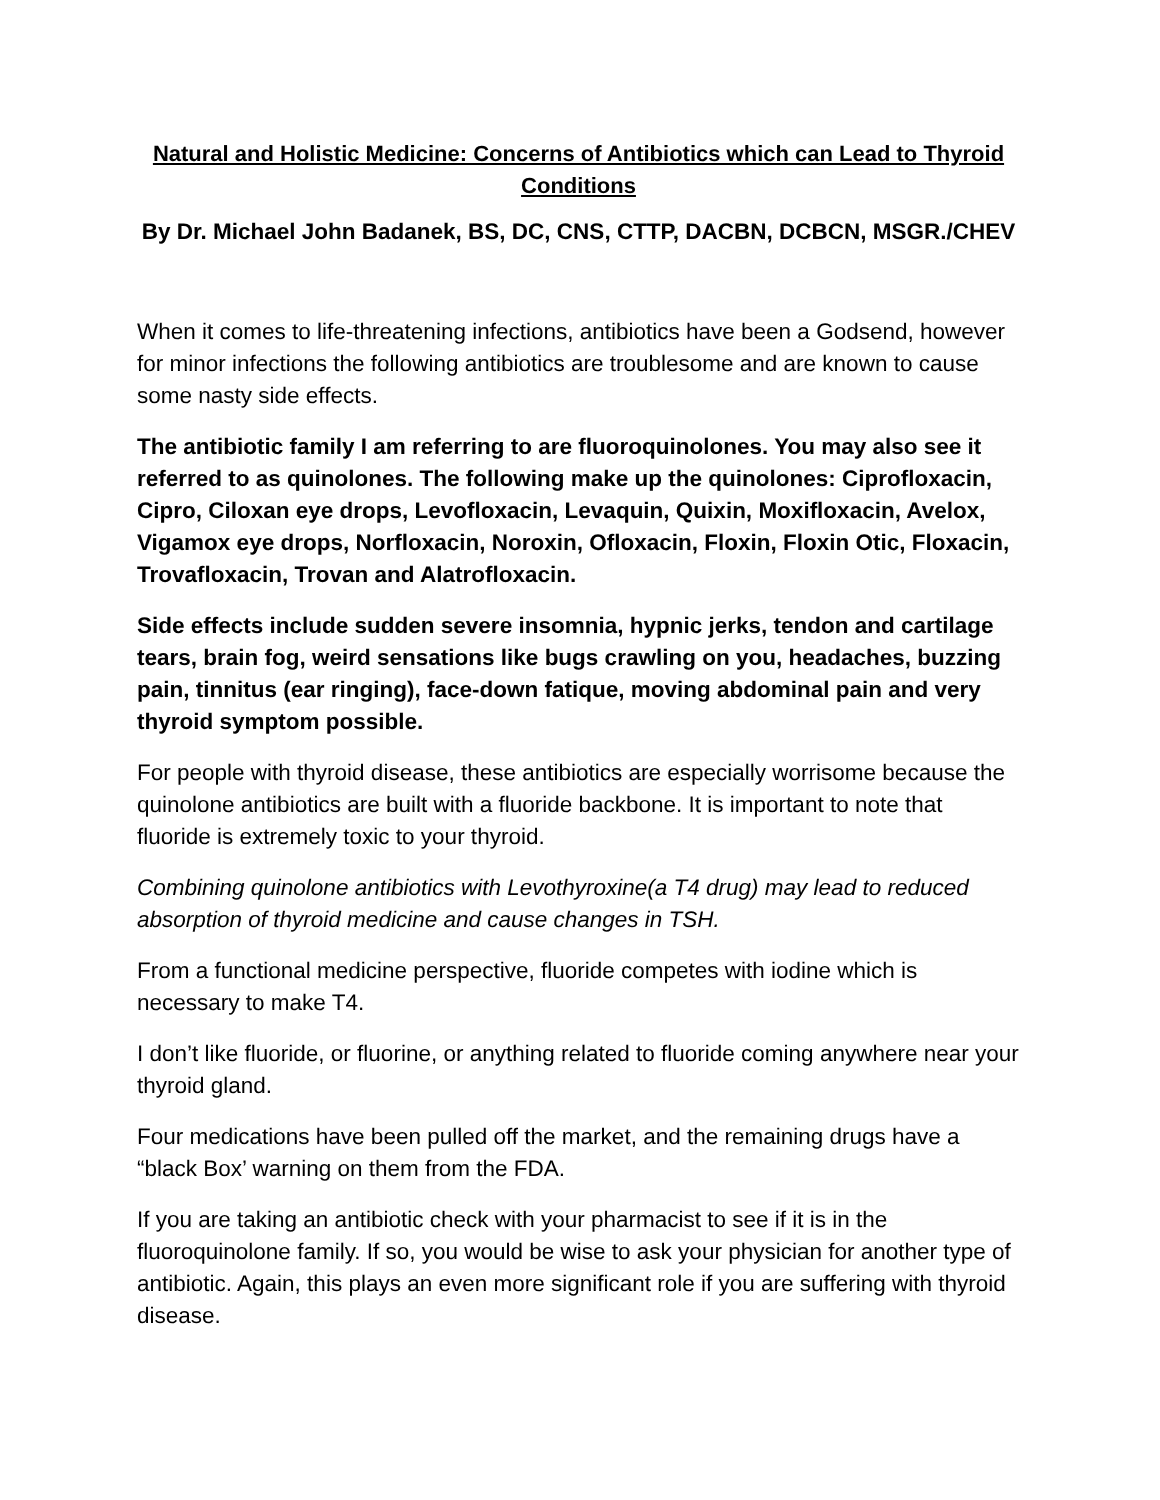Natural and Holistic Medicine: Concerns of Antibiotics which can Lead to Thyroid Conditions
By Dr. Michael John Badanek, BS, DC, CNS, CTTP, DACBN, DCBCN, MSGR./CHEV
When it comes to life-threatening infections, antibiotics have been a Godsend, however for minor infections the following antibiotics are troublesome and are known to cause some nasty side effects.
The antibiotic family I am referring to are fluoroquinolones. You may also see it referred to as quinolones. The following make up the quinolones: Ciprofloxacin, Cipro, Ciloxan eye drops, Levofloxacin, Levaquin, Quixin, Moxifloxacin, Avelox, Vigamox eye drops, Norfloxacin, Noroxin, Ofloxacin, Floxin, Floxin Otic, Floxacin, Trovafloxacin, Trovan and Alatrofloxacin.
Side effects include sudden severe insomnia, hypnic jerks, tendon and cartilage tears, brain fog, weird sensations like bugs crawling on you, headaches, buzzing pain, tinnitus (ear ringing), face-down fatique, moving abdominal pain and very thyroid symptom possible.
For people with thyroid disease, these antibiotics are especially worrisome because the quinolone antibiotics are built with a fluoride backbone. It is important to note that fluoride is extremely toxic to your thyroid.
Combining quinolone antibiotics with Levothyroxine(a T4 drug) may lead to reduced absorption of thyroid medicine and cause changes in TSH.
From a functional medicine perspective, fluoride competes with iodine which is necessary to make T4.
I don’t like fluoride, or fluorine, or anything related to fluoride coming anywhere near your thyroid gland.
Four medications have been pulled off the market, and the remaining drugs have a “black Box’ warning on them from the FDA.
If you are taking an antibiotic check with your pharmacist to see if it is in the fluoroquinolone family. If so, you would be wise to ask your physician for another type of antibiotic. Again, this plays an even more significant role if you are suffering with thyroid disease.